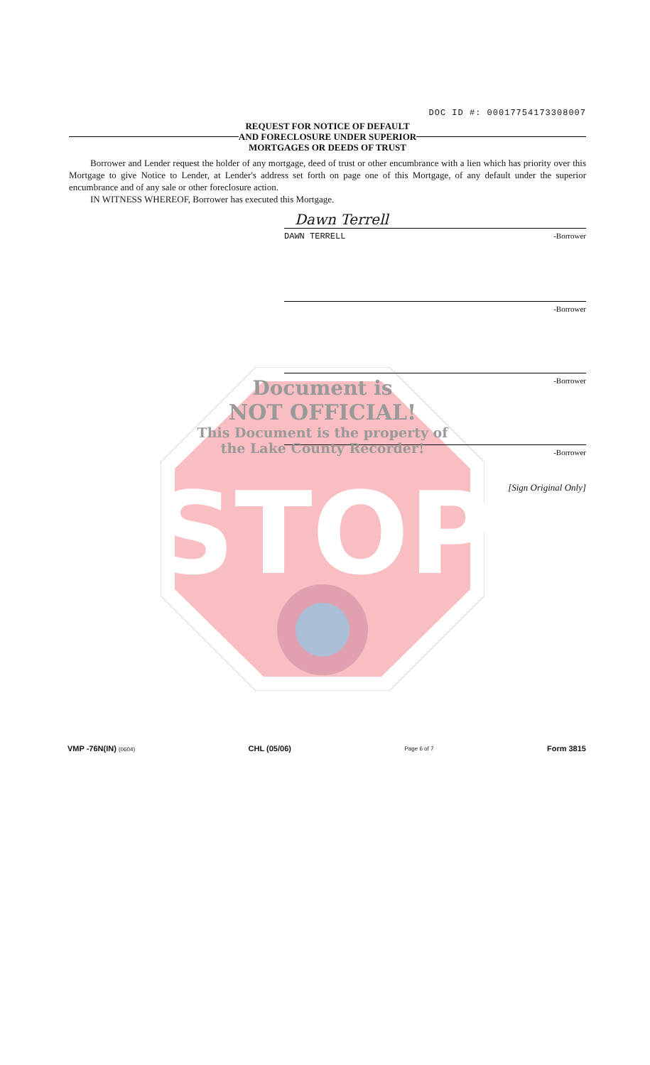STOP
DOC ID #: 00017754173308007
REQUEST FOR NOTICE OF DEFAULT
AND FORECLOSURE UNDER SUPERIOR
MORTGAGES OR DEEDS OF TRUST
Borrower and Lender request the holder of any mortgage, deed of trust or other encumbrance with a lien which has priority over this Mortgage to give Notice to Lender, at Lender's address set forth on page one of this Mortgage, of any default under the superior encumbrance and of any sale or other foreclosure action.
IN WITNESS WHEREOF, Borrower has executed this Mortgage.
Dawn Terrell
DAWN TERRELL -Borrower
-Borrower
-Borrower
-Borrower
[Sign Original Only]
Document is
NOT OFFICIAL!
This Document is the property of
the Lake County Recorder!
VMP -76N(IN) (0604) CHL (05/06) Page 6 of 7 Form 3815